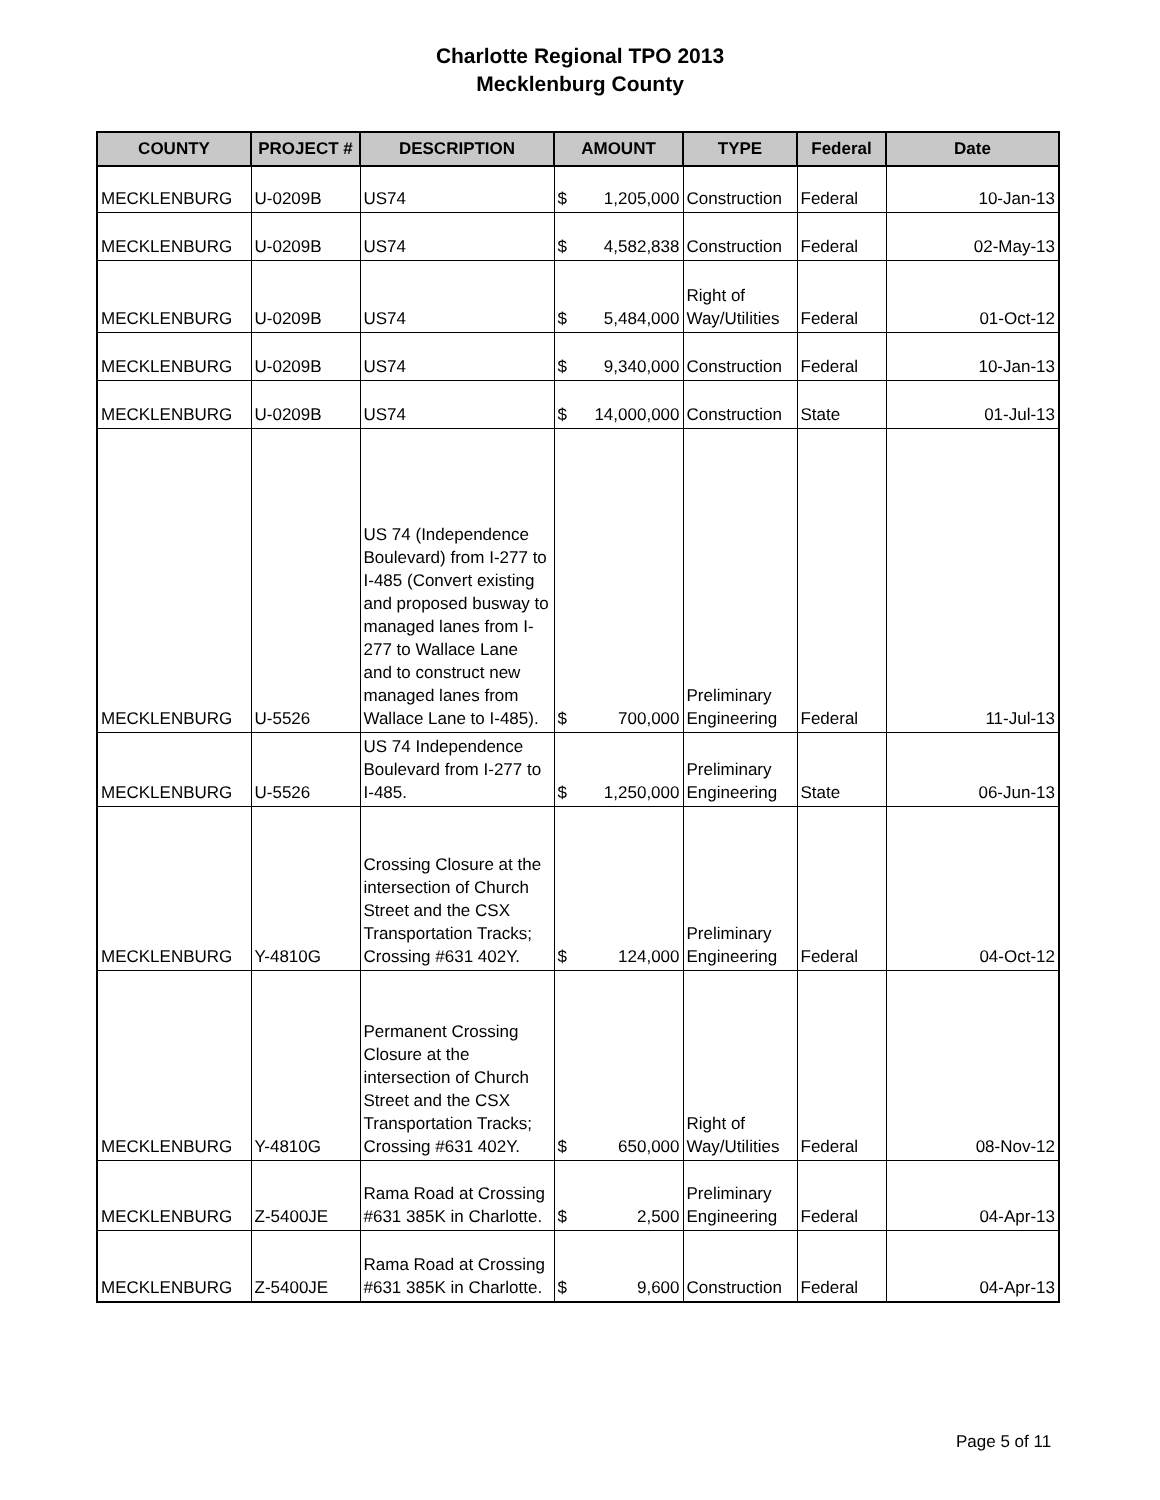Charlotte Regional TPO 2013
Mecklenburg County
| COUNTY | PROJECT # | DESCRIPTION | AMOUNT | TYPE | Federal | Date |
| --- | --- | --- | --- | --- | --- | --- |
| MECKLENBURG | U-0209B | US74 | $ 1,205,000 | Construction | Federal | 10-Jan-13 |
| MECKLENBURG | U-0209B | US74 | $ 4,582,838 | Construction | Federal | 02-May-13 |
| MECKLENBURG | U-0209B | US74 | $ 5,484,000 | Right of Way/Utilities | Federal | 01-Oct-12 |
| MECKLENBURG | U-0209B | US74 | $ 9,340,000 | Construction | Federal | 10-Jan-13 |
| MECKLENBURG | U-0209B | US74 | $ 14,000,000 | Construction | State | 01-Jul-13 |
| MECKLENBURG | U-5526 | US 74 (Independence Boulevard) from I-277 to I-485 (Convert existing and proposed busway to managed lanes from I-277 to Wallace Lane and to construct new managed lanes from Wallace Lane to I-485). | $ 700,000 | Preliminary Engineering | Federal | 11-Jul-13 |
| MECKLENBURG | U-5526 | US 74 Independence Boulevard from I-277 to I-485. | $ 1,250,000 | Preliminary Engineering | State | 06-Jun-13 |
| MECKLENBURG | Y-4810G | Crossing Closure at the intersection of Church Street and the CSX Transportation Tracks; Crossing #631 402Y. | $ 124,000 | Preliminary Engineering | Federal | 04-Oct-12 |
| MECKLENBURG | Y-4810G | Permanent Crossing Closure at the intersection of Church Street and the CSX Transportation Tracks; Crossing #631 402Y. | $ 650,000 | Right of Way/Utilities | Federal | 08-Nov-12 |
| MECKLENBURG | Z-5400JE | Rama Road at Crossing #631 385K in Charlotte. | $ 2,500 | Preliminary Engineering | Federal | 04-Apr-13 |
| MECKLENBURG | Z-5400JE | Rama Road at Crossing #631 385K in Charlotte. | $ 9,600 | Construction | Federal | 04-Apr-13 |
Page 5 of 11